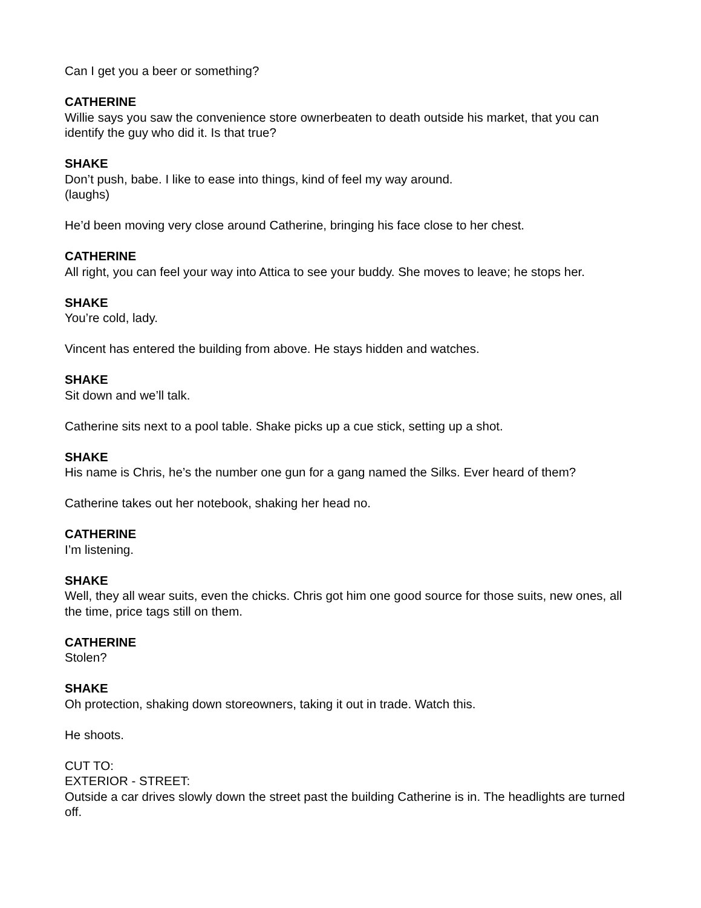Can I get you a beer or something?
CATHERINE
Willie says you saw the convenience store ownerbeaten to death outside his market, that you can identify the guy who did it. Is that true?
SHAKE
Don’t push, babe. I like to ease into things, kind of feel my way around.
(laughs)
He’d been moving very close around Catherine, bringing his face close to her chest.
CATHERINE
All right, you can feel your way into Attica to see your buddy. She moves to leave; he stops her.
SHAKE
You’re cold, lady.
Vincent has entered the building from above. He stays hidden and watches.
SHAKE
Sit down and we’ll talk.
Catherine sits next to a pool table. Shake picks up a cue stick, setting up a shot.
SHAKE
His name is Chris, he’s the number one gun for a gang named the Silks. Ever heard of them?
Catherine takes out her notebook, shaking her head no.
CATHERINE
I’m listening.
SHAKE
Well, they all wear suits, even the chicks. Chris got him one good source for those suits, new ones, all the time, price tags still on them.
CATHERINE
Stolen?
SHAKE
Oh protection, shaking down storeowners, taking it out in trade. Watch this.
He shoots.
CUT TO:
EXTERIOR - STREET:
Outside a car drives slowly down the street past the building Catherine is in. The headlights are turned off.